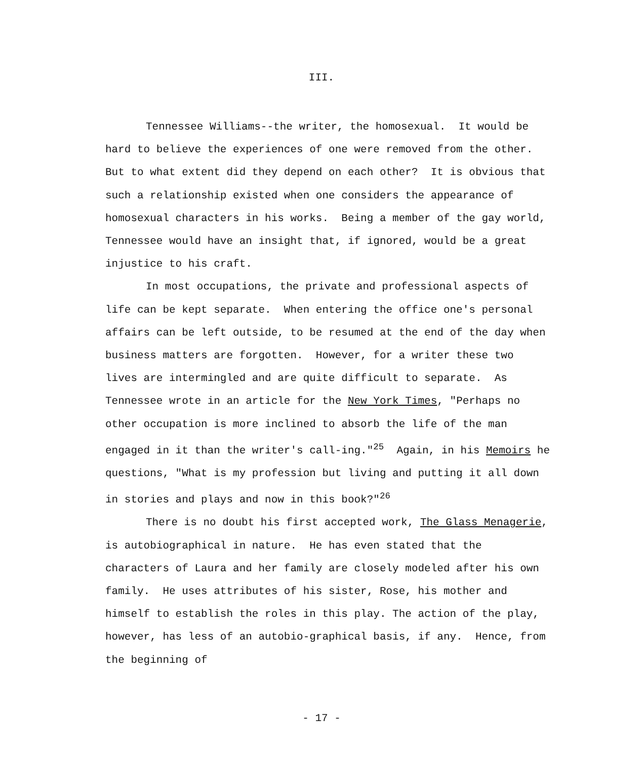III.
Tennessee Williams--the writer, the homosexual. It would be hard to believe the experiences of one were removed from the other. But to what extent did they depend on each other? It is obvious that such a relationship existed when one considers the appearance of homosexual characters in his works. Being a member of the gay world, Tennessee would have an insight that, if ignored, would be a great injustice to his craft.
In most occupations, the private and professional aspects of life can be kept separate. When entering the office one's personal affairs can be left outside, to be resumed at the end of the day when business matters are forgotten. However, for a writer these two lives are intermingled and are quite difficult to separate. As Tennessee wrote in an article for the New York Times, "Perhaps no other occupation is more inclined to absorb the life of the man engaged in it than the writer's call-ing."<sup>25</sup> Again, in his Memoirs he questions, "What is my profession but living and putting it all down in stories and plays and now in this book?"<sup>26</sup>
There is no doubt his first accepted work, The Glass Menagerie, is autobiographical in nature. He has even stated that the characters of Laura and her family are closely modeled after his own family. He uses attributes of his sister, Rose, his mother and himself to establish the roles in this play. The action of the play, however, has less of an autobio-graphical basis, if any. Hence, from the beginning of
- 17 -